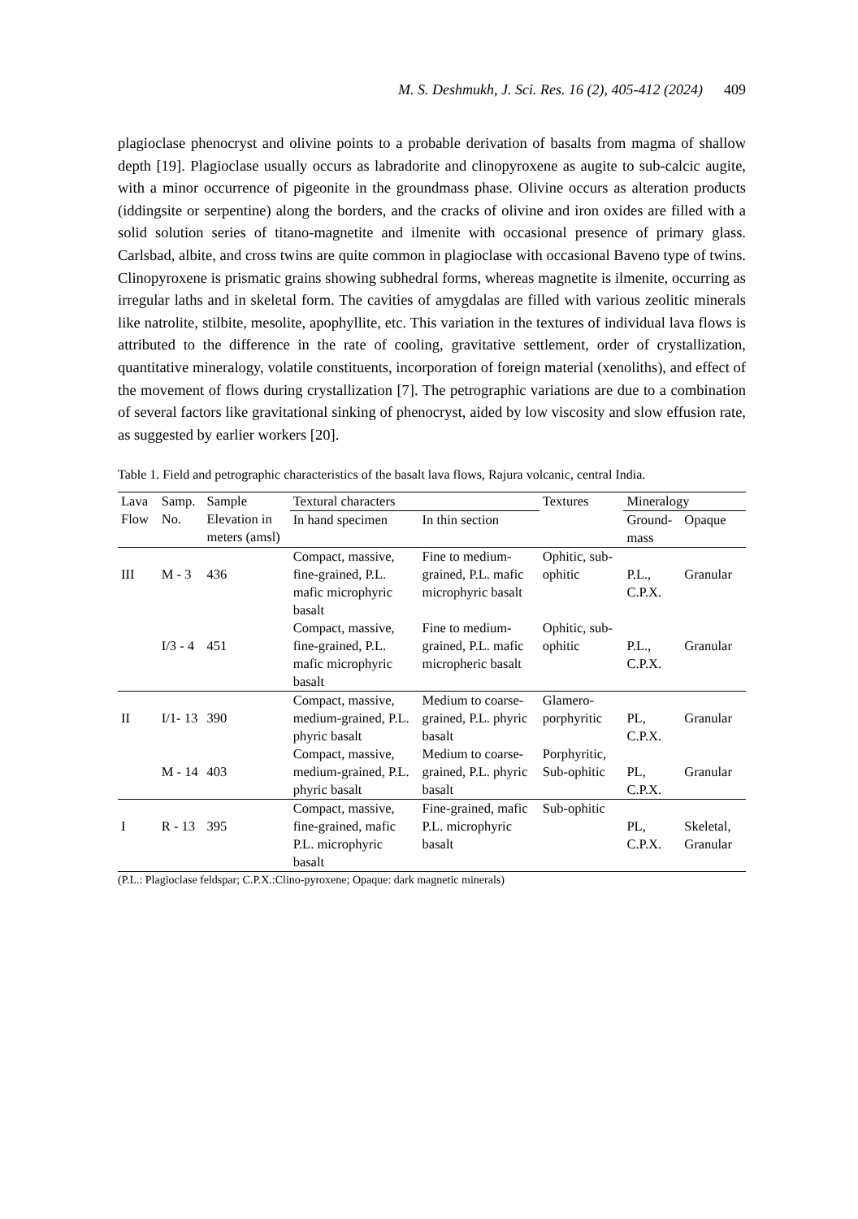M. S. Deshmukh, J. Sci. Res. 16 (2), 405-412 (2024) 409
plagioclase phenocryst and olivine points to a probable derivation of basalts from magma of shallow depth [19]. Plagioclase usually occurs as labradorite and clinopyroxene as augite to sub-calcic augite, with a minor occurrence of pigeonite in the groundmass phase. Olivine occurs as alteration products (iddingsite or serpentine) along the borders, and the cracks of olivine and iron oxides are filled with a solid solution series of titano-magnetite and ilmenite with occasional presence of primary glass. Carlsbad, albite, and cross twins are quite common in plagioclase with occasional Baveno type of twins. Clinopyroxene is prismatic grains showing subhedral forms, whereas magnetite is ilmenite, occurring as irregular laths and in skeletal form. The cavities of amygdalas are filled with various zeolitic minerals like natrolite, stilbite, mesolite, apophyllite, etc. This variation in the textures of individual lava flows is attributed to the difference in the rate of cooling, gravitative settlement, order of crystallization, quantitative mineralogy, volatile constituents, incorporation of foreign material (xenoliths), and effect of the movement of flows during crystallization [7]. The petrographic variations are due to a combination of several factors like gravitational sinking of phenocryst, aided by low viscosity and slow effusion rate, as suggested by earlier workers [20].
Table 1. Field and petrographic characteristics of the basalt lava flows, Rajura volcanic, central India.
| Lava Flow | Samp. No. | Sample Elevation in meters (amsl) | Textural characters | | Textures | Mineralogy | |
| --- | --- | --- | --- | --- | --- | --- | --- |
| | | | In hand specimen | In thin section | | Ground-mass | Opaque |
| III | M - 3 | 436 | Compact, massive, fine-grained, P.L. mafic microphyric basalt | Fine to medium-grained, P.L. mafic microphyric basalt | Ophitic, sub-ophitic | P.L., C.P.X. | Granular |
| | I/3 - 4 | 451 | Compact, massive, fine-grained, P.L. mafic microphyric basalt | Fine to medium-grained, P.L. mafic micropheric basalt | Ophitic, sub-ophitic | P.L., C.P.X. | Granular |
| II | I/1- 13 | 390 | Compact, massive, medium-grained, P.L. phyric basalt | Medium to coarse-grained, P.L. phyric basalt | Glamero-porphyritic | PL, C.P.X. | Granular |
| | M - 14 | 403 | Compact, massive, medium-grained, P.L. phyric basalt | Medium to coarse-grained, P.L. phyric basalt | Porphyritic, Sub-ophitic | PL, C.P.X. | Granular |
| I | R - 13 | 395 | Compact, massive, fine-grained, mafic P.L. microphyric basalt | Fine-grained, mafic P.L. microphyric basalt | Sub-ophitic | PL, C.P.X. | Skeletal, Granular |
(P.L.: Plagioclase feldspar; C.P.X.:Clino-pyroxene; Opaque: dark magnetic minerals)